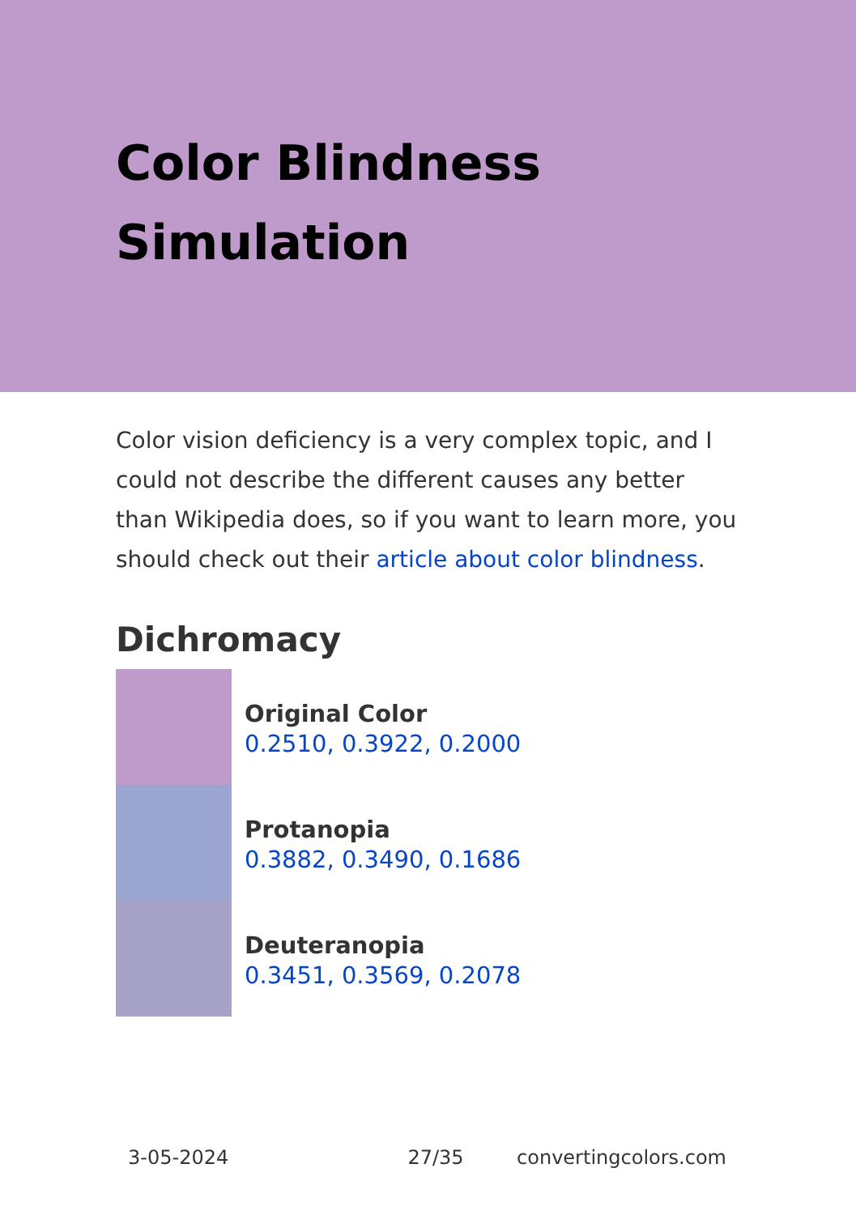Color Blindness
Simulation
Color vision deficiency is a very complex topic, and I could not describe the different causes any better than Wikipedia does, so if you want to learn more, you should check out their article about color blindness.
Dichromacy
Original Color
0.2510, 0.3922, 0.2000
Protanopia
0.3882, 0.3490, 0.1686
Deuteranopia
0.3451, 0.3569, 0.2078
3-05-2024 27/35 convertingcolors.com